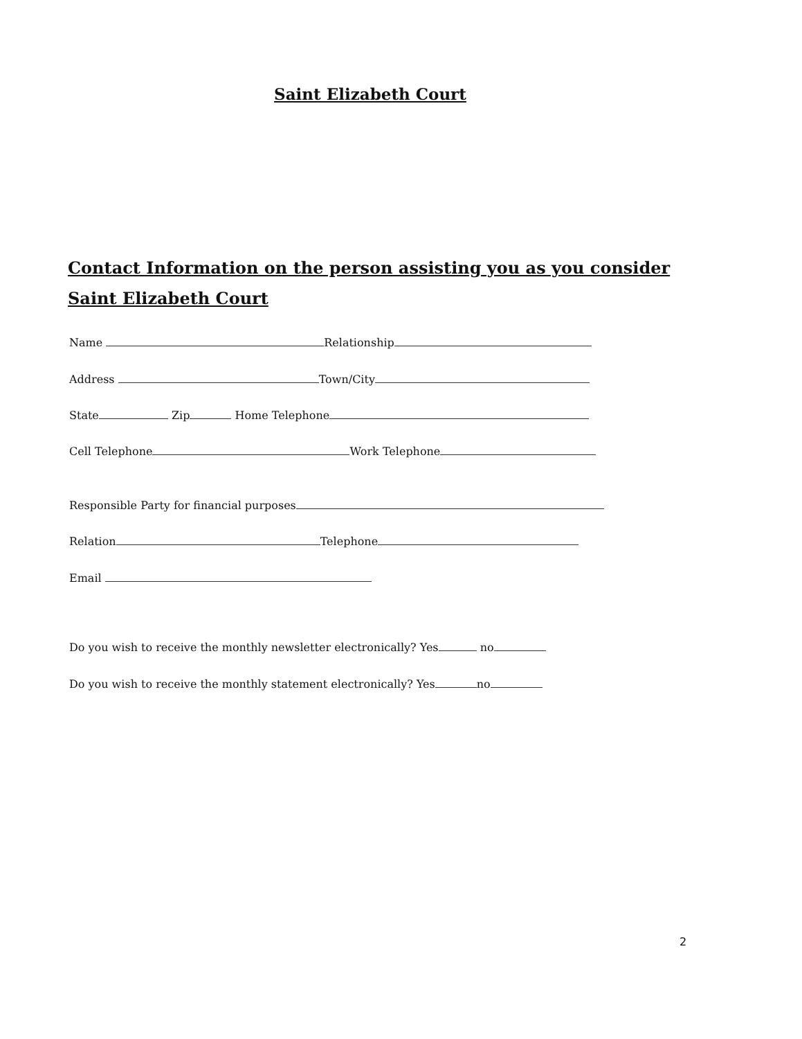Saint Elizabeth Court
Contact Information on the person assisting you as you consider Saint Elizabeth Court
Name Relationship
Address Town/City
State Zip Home Telephone
Cell Telephone Work Telephone
Responsible Party for financial purposes
Relation Telephone
Email
Do you wish to receive the monthly newsletter electronically? Yes no
Do you wish to receive the monthly statement electronically? Yes no
2